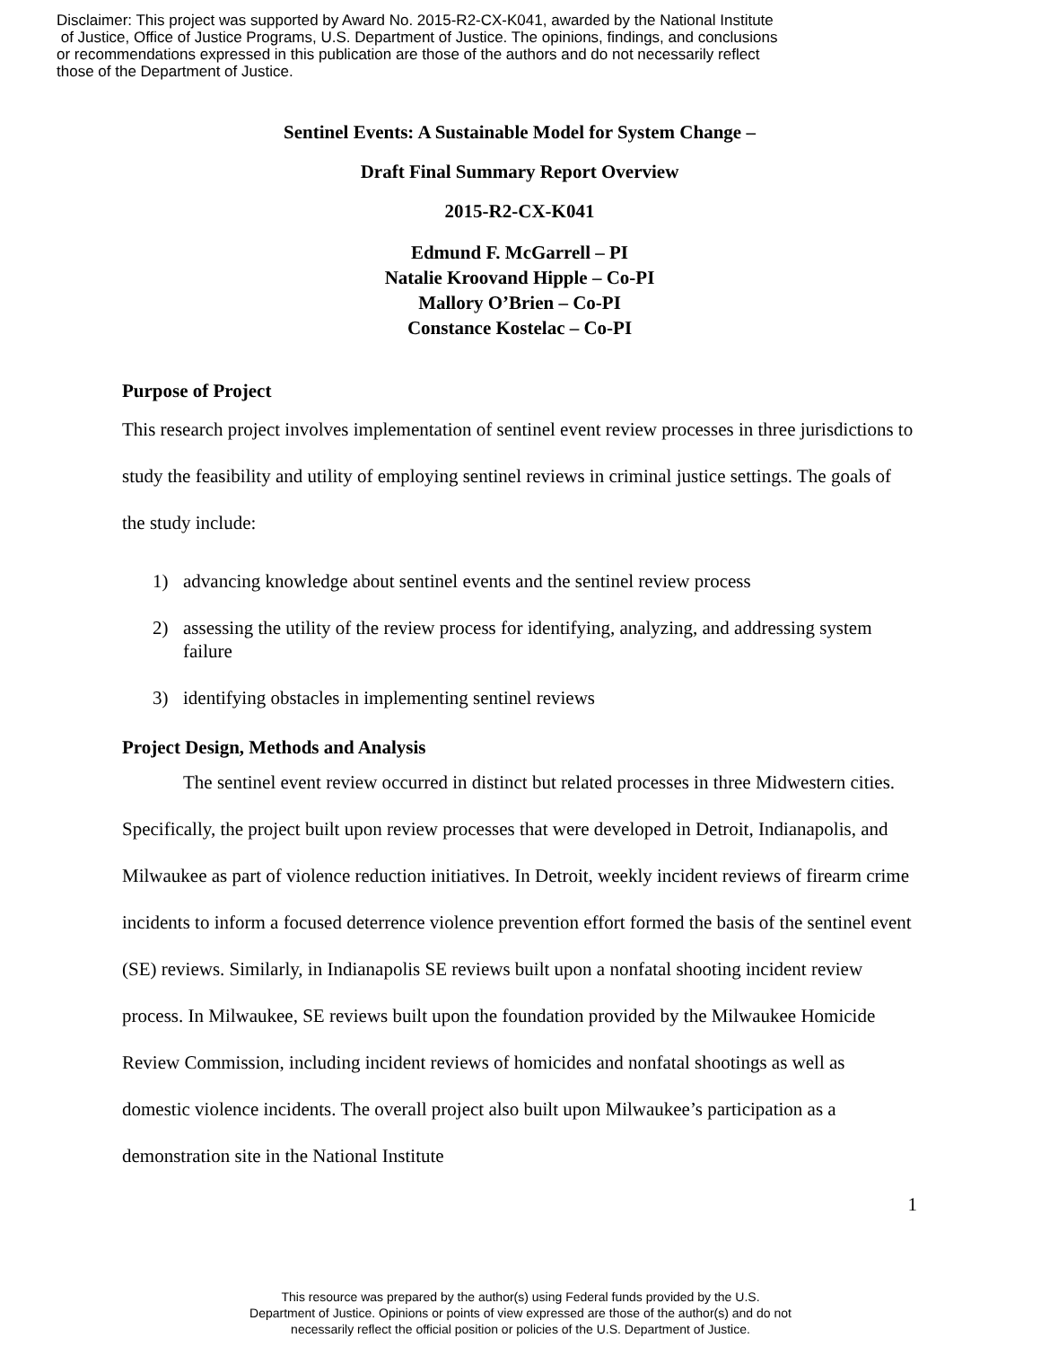Disclaimer: This project was supported by Award No. 2015-R2-CX-K041, awarded by the National Institute
of Justice, Office of Justice Programs, U.S. Department of Justice. The opinions, findings, and conclusions
or recommendations expressed in this publication are those of the authors and do not necessarily reflect
those of the Department of Justice.
Sentinel Events: A Sustainable Model for System Change –
Draft Final Summary Report Overview
2015-R2-CX-K041
Edmund F. McGarrell – PI
Natalie Kroovand Hipple – Co-PI
Mallory O’Brien – Co-PI
Constance Kostelac – Co-PI
Purpose of Project
This research project involves implementation of sentinel event review processes in three jurisdictions to study the feasibility and utility of employing sentinel reviews in criminal justice settings. The goals of the study include:
1) advancing knowledge about sentinel events and the sentinel review process
2) assessing the utility of the review process for identifying, analyzing, and addressing system failure
3) identifying obstacles in implementing sentinel reviews
Project Design, Methods and Analysis
The sentinel event review occurred in distinct but related processes in three Midwestern cities. Specifically, the project built upon review processes that were developed in Detroit, Indianapolis, and Milwaukee as part of violence reduction initiatives. In Detroit, weekly incident reviews of firearm crime incidents to inform a focused deterrence violence prevention effort formed the basis of the sentinel event (SE) reviews. Similarly, in Indianapolis SE reviews built upon a nonfatal shooting incident review process. In Milwaukee, SE reviews built upon the foundation provided by the Milwaukee Homicide Review Commission, including incident reviews of homicides and nonfatal shootings as well as domestic violence incidents. The overall project also built upon Milwaukee’s participation as a demonstration site in the National Institute
1
This resource was prepared by the author(s) using Federal funds provided by the U.S.
Department of Justice. Opinions or points of view expressed are those of the author(s) and do not
necessarily reflect the official position or policies of the U.S. Department of Justice.